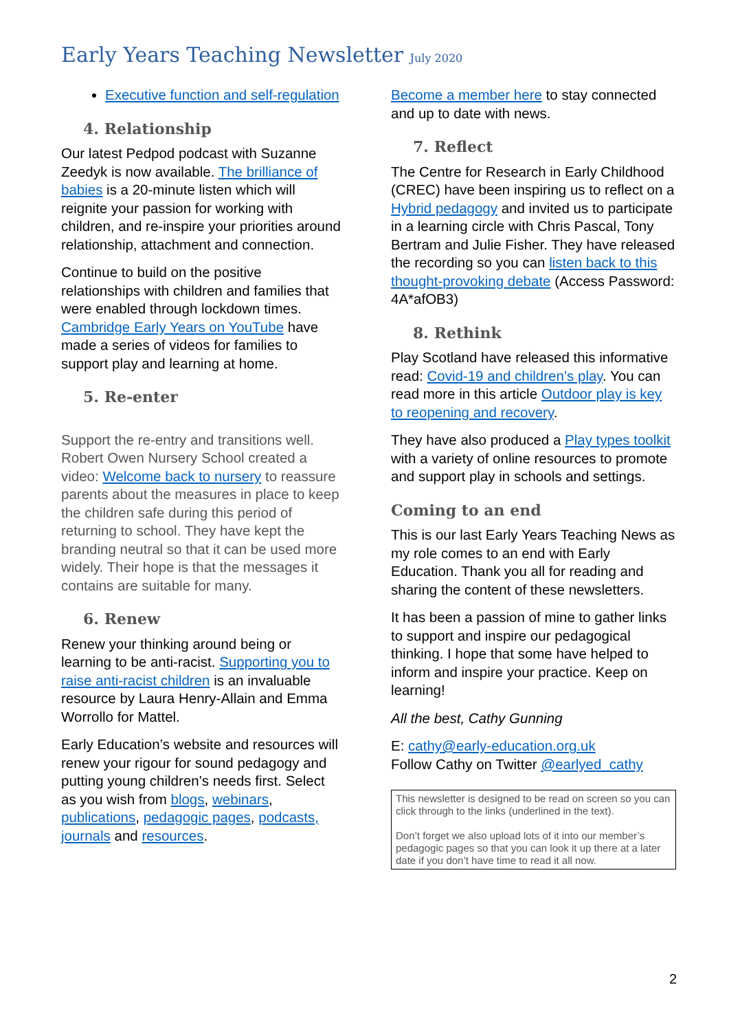Early Years Teaching Newsletter July 2020
Executive function and self-regulation
4. Relationship
Our latest Pedpod podcast with Suzanne Zeedyk is now available. The brilliance of babies is a 20-minute listen which will reignite your passion for working with children, and re-inspire your priorities around relationship, attachment and connection.
Continue to build on the positive relationships with children and families that were enabled through lockdown times. Cambridge Early Years on YouTube have made a series of videos for families to support play and learning at home.
5. Re-enter
Support the re-entry and transitions well. Robert Owen Nursery School created a video: Welcome back to nursery to reassure parents about the measures in place to keep the children safe during this period of returning to school. They have kept the branding neutral so that it can be used more widely. Their hope is that the messages it contains are suitable for many.
6. Renew
Renew your thinking around being or learning to be anti-racist. Supporting you to raise anti-racist children is an invaluable resource by Laura Henry-Allain and Emma Worrollo for Mattel.
Early Education’s website and resources will renew your rigour for sound pedagogy and putting young children’s needs first. Select as you wish from blogs, webinars, publications, pedagogic pages, podcasts, journals and resources.
Become a member here to stay connected and up to date with news.
7. Reflect
The Centre for Research in Early Childhood (CREC) have been inspiring us to reflect on a Hybrid pedagogy and invited us to participate in a learning circle with Chris Pascal, Tony Bertram and Julie Fisher. They have released the recording so you can listen back to this thought-provoking debate (Access Password: 4A*afOB3)
8. Rethink
Play Scotland have released this informative read: Covid-19 and children’s play. You can read more in this article Outdoor play is key to reopening and recovery.
They have also produced a Play types toolkit with a variety of online resources to promote and support play in schools and settings.
Coming to an end
This is our last Early Years Teaching News as my role comes to an end with Early Education. Thank you all for reading and sharing the content of these newsletters.
It has been a passion of mine to gather links to support and inspire our pedagogical thinking. I hope that some have helped to inform and inspire your practice. Keep on learning!
All the best, Cathy Gunning
E: cathy@early-education.org.uk
Follow Cathy on Twitter @earlyed_cathy
This newsletter is designed to be read on screen so you can click through to the links (underlined in the text).
Don’t forget we also upload lots of it into our member’s pedagogic pages so that you can look it up there at a later date if you don’t have time to read it all now.
2